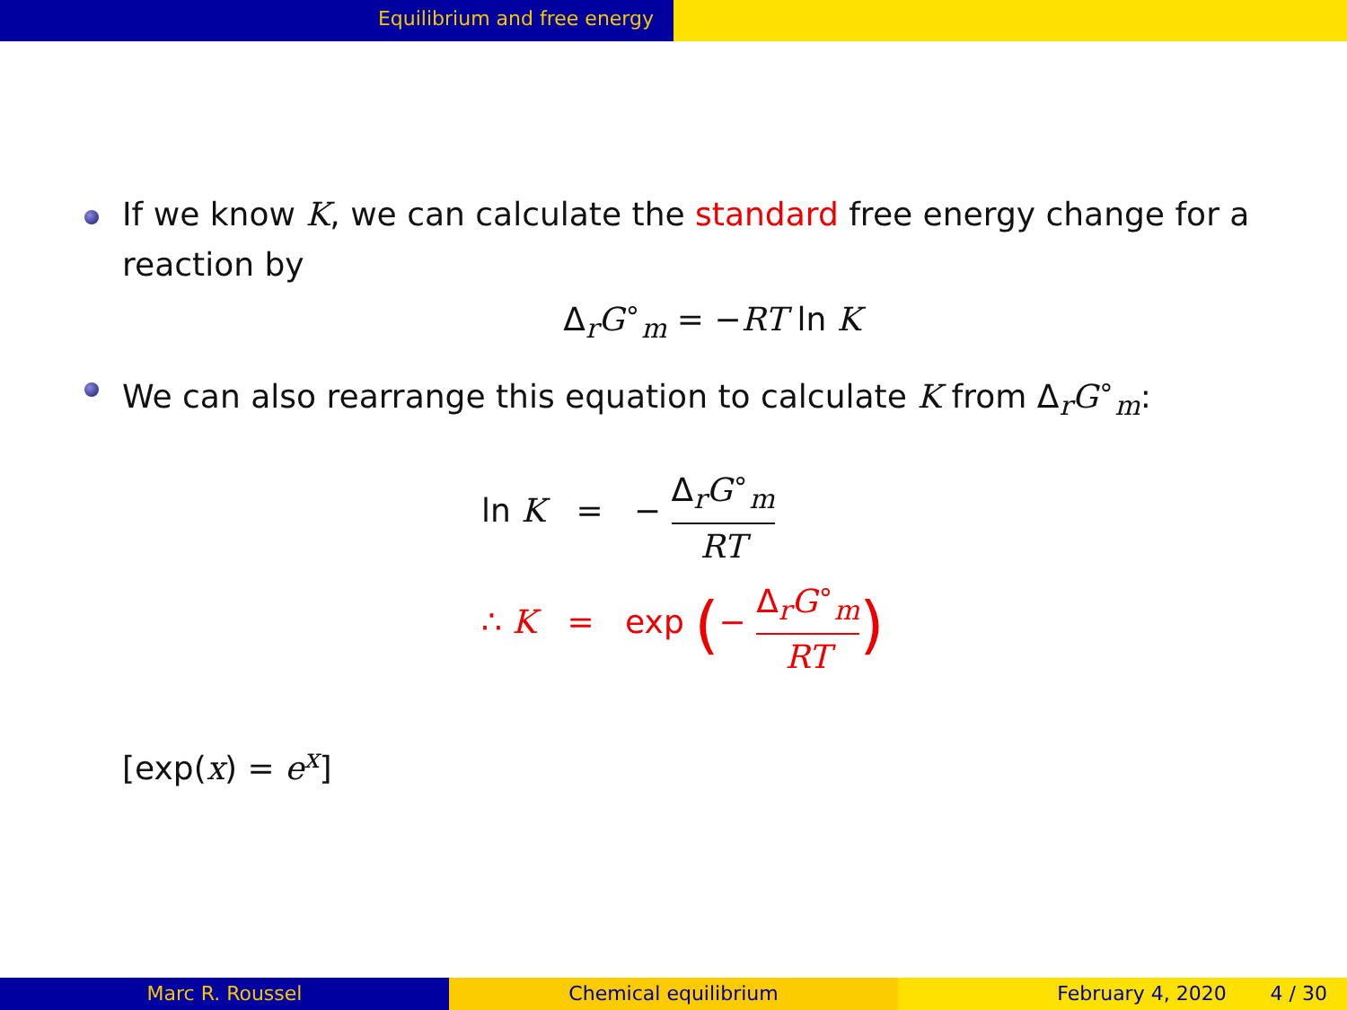Equilibrium and free energy
If we know K, we can calculate the standard free energy change for a reaction by
Δ<sub>r</sub>G<sup>∘</sup><sub>m</sub> = −RT ln K
We can also rearrange this equation to calculate K from Δ<sub>r</sub>G<sup>∘</sup><sub>m</sub>:
ln K = − Δ<sub>r</sub>G<sup>∘</sup><sub>m</sub> RT
∴ K = exp (− Δ<sub>r</sub>G<sup>∘</sup><sub>m</sub> RT)
[exp(x) = e<sup>x</sup>]
Marc R. Roussel Chemical equilibrium February 4, 2020 4 / 30